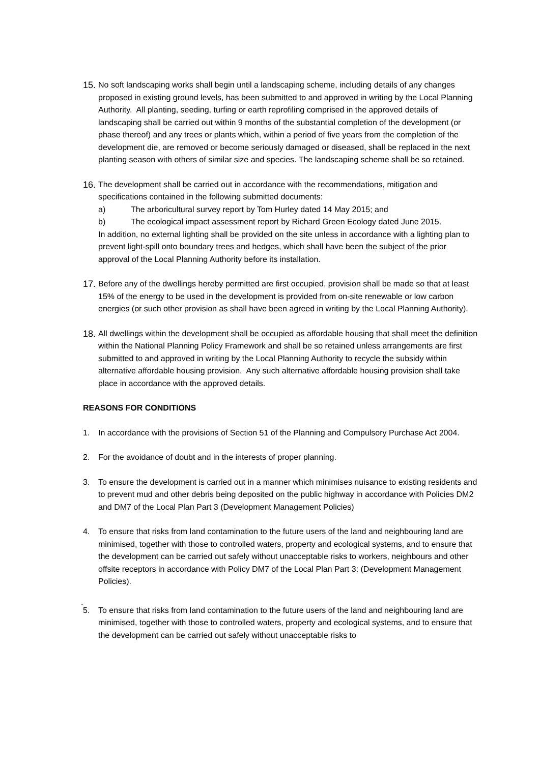15.
No soft landscaping works shall begin until a landscaping scheme, including details of any changes proposed in existing ground levels, has been submitted to and approved in writing by the Local Planning Authority. All planting, seeding, turfing or earth reprofiling comprised in the approved details of landscaping shall be carried out within 9 months of the substantial completion of the development (or phase thereof) and any trees or plants which, within a period of five years from the completion of the development die, are removed or become seriously damaged or diseased, shall be replaced in the next planting season with others of similar size and species. The landscaping scheme shall be so retained.
16.
The development shall be carried out in accordance with the recommendations, mitigation and specifications contained in the following submitted documents:
a) The arboricultural survey report by Tom Hurley dated 14 May 2015; and
b) The ecological impact assessment report by Richard Green Ecology dated June 2015.
In addition, no external lighting shall be provided on the site unless in accordance with a lighting plan to prevent light-spill onto boundary trees and hedges, which shall have been the subject of the prior approval of the Local Planning Authority before its installation.
17.
Before any of the dwellings hereby permitted are first occupied, provision shall be made so that at least 15% of the energy to be used in the development is provided from on-site renewable or low carbon energies (or such other provision as shall have been agreed in writing by the Local Planning Authority).
18.
All dwellings within the development shall be occupied as affordable housing that shall meet the definition within the National Planning Policy Framework and shall be so retained unless arrangements are first submitted to and approved in writing by the Local Planning Authority to recycle the subsidy within alternative affordable housing provision. Any such alternative affordable housing provision shall take place in accordance with the approved details.
REASONS FOR CONDITIONS
1. In accordance with the provisions of Section 51 of the Planning and Compulsory Purchase Act 2004.
2. For the avoidance of doubt and in the interests of proper planning.
3. To ensure the development is carried out in a manner which minimises nuisance to existing residents and to prevent mud and other debris being deposited on the public highway in accordance with Policies DM2 and DM7 of the Local Plan Part 3 (Development Management Policies)
4. To ensure that risks from land contamination to the future users of the land and neighbouring land are minimised, together with those to controlled waters, property and ecological systems, and to ensure that the development can be carried out safely without unacceptable risks to workers, neighbours and other offsite receptors in accordance with Policy DM7 of the Local Plan Part 3: (Development Management Policies).
.
5. To ensure that risks from land contamination to the future users of the land and neighbouring land are minimised, together with those to controlled waters, property and ecological systems, and to ensure that the development can be carried out safely without unacceptable risks to